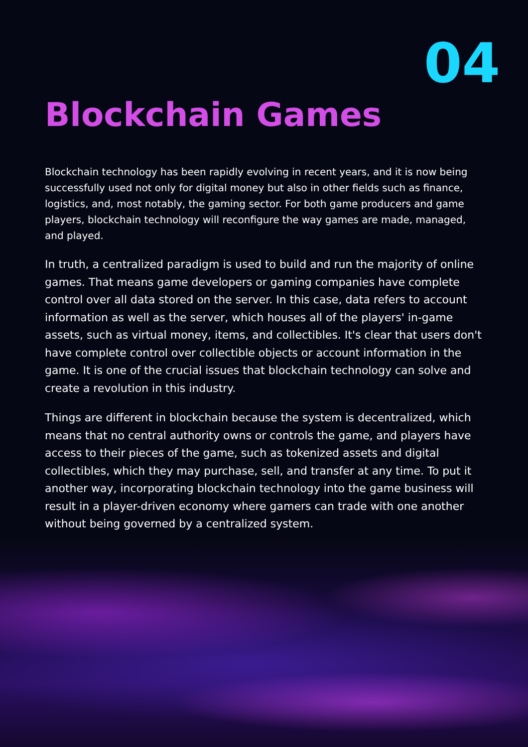04
Blockchain Games
Blockchain technology has been rapidly evolving in recent years, and it is now being successfully used not only for digital money but also in other fields such as finance, logistics, and, most notably, the gaming sector. For both game producers and game players, blockchain technology will reconfigure the way games are made, managed, and played.
In truth, a centralized paradigm is used to build and run the majority of online games. That means game developers or gaming companies have complete control over all data stored on the server. In this case, data refers to account information as well as the server, which houses all of the players' in-game assets, such as virtual money, items, and collectibles. It's clear that users don't have complete control over collectible objects or account information in the game. It is one of the crucial issues that blockchain technology can solve and create a revolution in this industry.
Things are different in blockchain because the system is decentralized, which means that no central authority owns or controls the game, and players have access to their pieces of the game, such as tokenized assets and digital collectibles, which they may purchase, sell, and transfer at any time. To put it another way, incorporating blockchain technology into the game business will result in a player-driven economy where gamers can trade with one another without being governed by a centralized system.